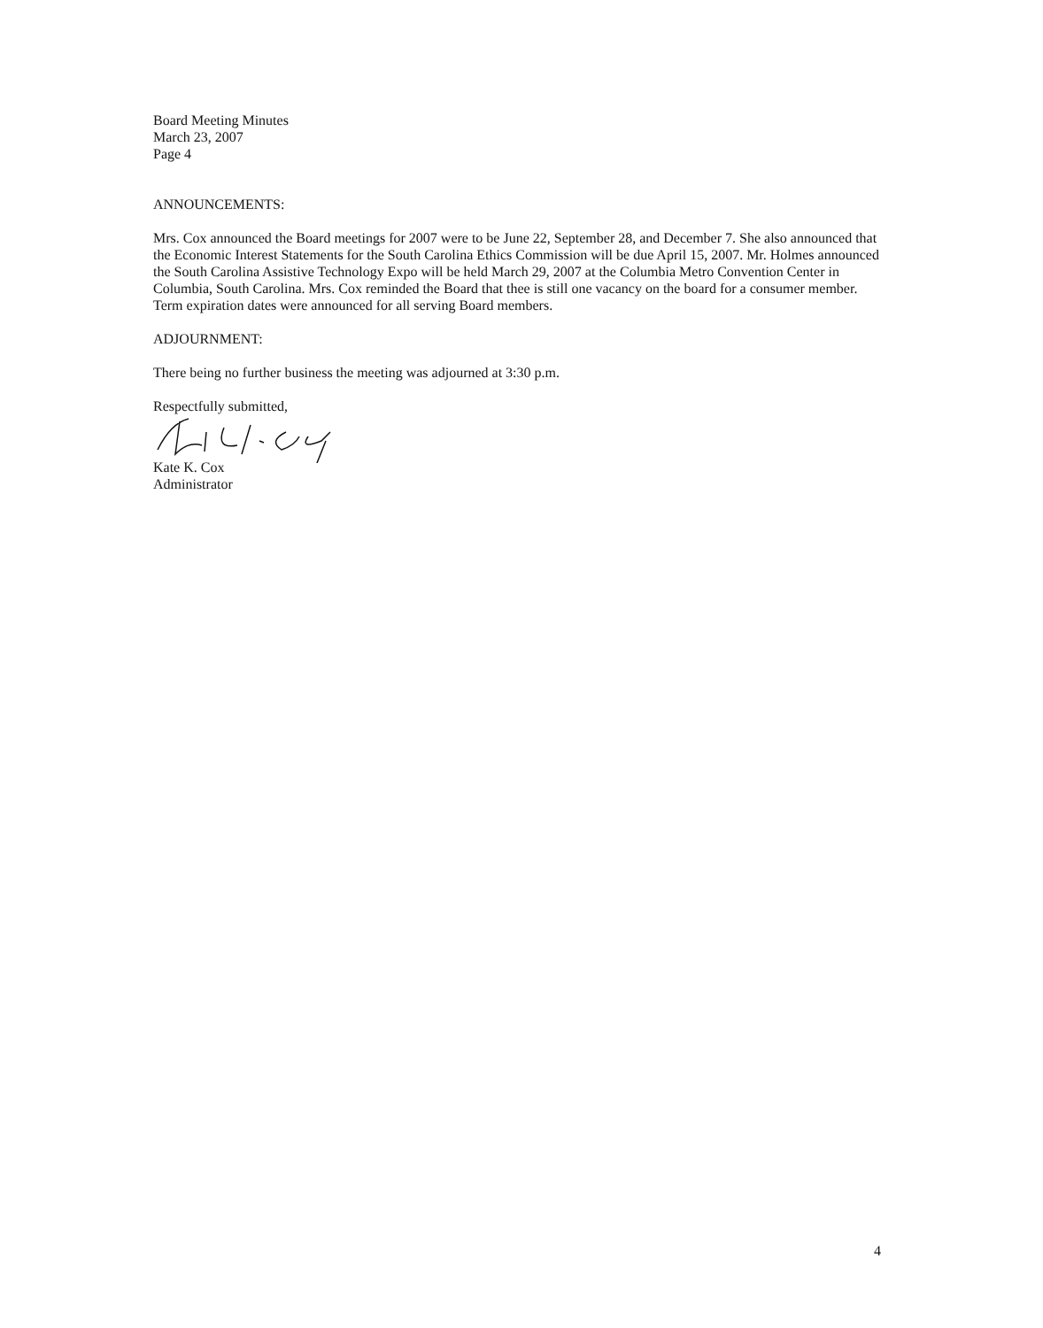Board Meeting Minutes
March 23, 2007
Page 4
ANNOUNCEMENTS:
Mrs. Cox announced the Board meetings for 2007 were to be June 22, September 28, and December 7. She also announced that the Economic Interest Statements for the South Carolina Ethics Commission will be due April 15, 2007. Mr. Holmes announced the South Carolina Assistive Technology Expo will be held March 29, 2007 at the Columbia Metro Convention Center in Columbia, South Carolina. Mrs. Cox reminded the Board that thee is still one vacancy on the board for a consumer member. Term expiration dates were announced for all serving Board members.
ADJOURNMENT:
There being no further business the meeting was adjourned at 3:30 p.m.
Respectfully submitted,
Kate K. Cox
Administrator
4